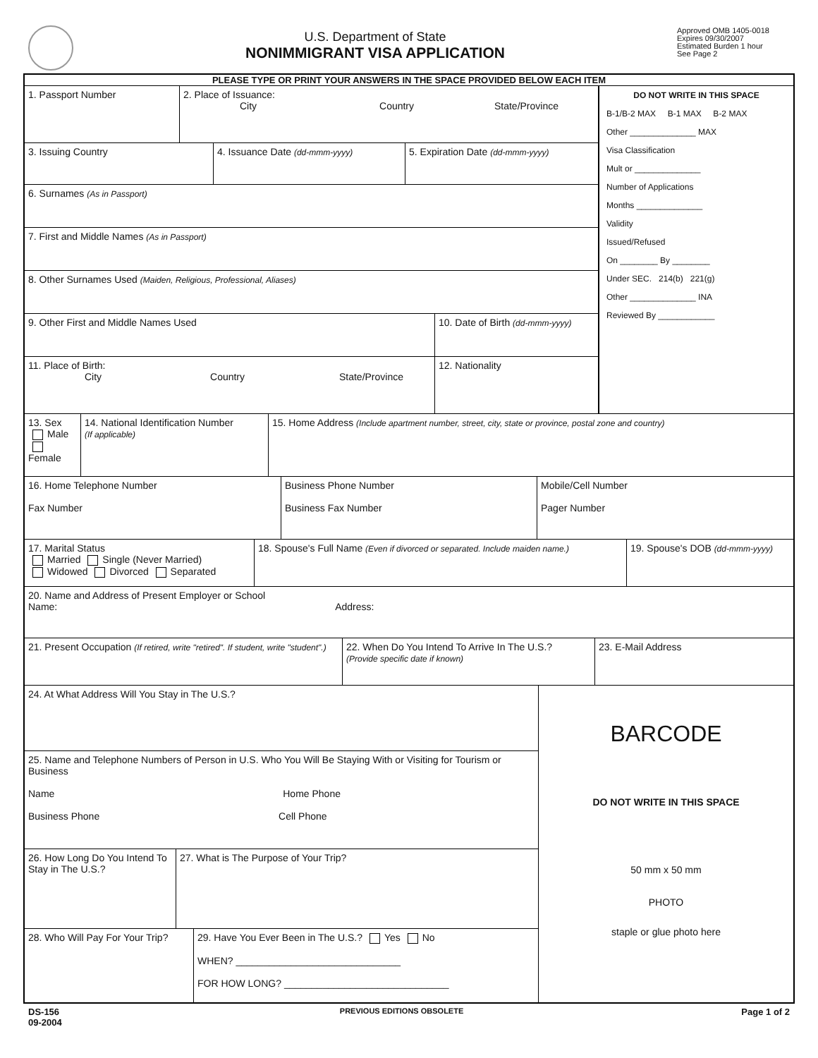U.S. Department of State
NONIMMIGRANT VISA APPLICATION
Approved OMB 1405-0018
Expires 09/30/2007
Estimated Burden 1 hour
See Page 2
PLEASE TYPE OR PRINT YOUR ANSWERS IN THE SPACE PROVIDED BELOW EACH ITEM
1. Passport Number 2. Place of Issuance:
City Country State/Province
3. Issuing Country 4. Issuance Date (dd-mmm-yyyy)
5. Expiration Date (dd-mmm-yyyy)
6. Surnames (As in Passport)
7. First and Middle Names (As in Passport)
8. Other Surnames Used (Maiden, Religious, Professional, Aliases)
9. Other First and Middle Names Used 10. Date of Birth (dd-mmm-yyyy)
11. Place of Birth:
City Country State/Province
12. Nationality
DO NOT WRITE IN THIS SPACE
B-1/B-2 MAX B-1 MAX B-2 MAX
Other ______________ MAX
Visa Classification
Mult or ______________
Number of Applications
Months ______________
Validity
Issued/Refused
On ________ By ________
Under SEC. 214(b) 221(g)
Other ______________ INA
Reviewed By ____________
13. Sex
Male
Female
14. National Identification Number
(If applicable)
15. Home Address (Include apartment number, street, city, state or province, postal zone and country)
16. Home Telephone Number
Fax Number
Business Phone Number
Business Fax Number
Mobile/Cell Number
Pager Number
17. Marital Status
Married Single (Never Married)
Widowed Divorced Separated
18. Spouse's Full Name (Even if divorced or separated. Include maiden name.)
19. Spouse's DOB (dd-mmm-yyyy)
20. Name and Address of Present Employer or School
Name: Address:
21. Present Occupation (If retired, write "retired". If student, write "student".)
22. When Do You Intend To Arrive In The U.S.?
(Provide specific date if known)
23. E-Mail Address
24. At What Address Will You Stay in The U.S.?
25. Name and Telephone Numbers of Person in U.S. Who You Will Be Staying With or Visiting for Tourism or Business
Name Home Phone
Business Phone Cell Phone
26. How Long Do You Intend To Stay in The U.S.?
27. What is The Purpose of Your Trip?
28. Who Will Pay For Your Trip?
29. Have You Ever Been in The U.S.? Yes No
WHEN? ______________________________
FOR HOW LONG? ______________________________
BARCODE
DO NOT WRITE IN THIS SPACE
50 mm x 50 mm
PHOTO
staple or glue photo here
DS-156
09-2004
PREVIOUS EDITIONS OBSOLETE
Page 1 of 2